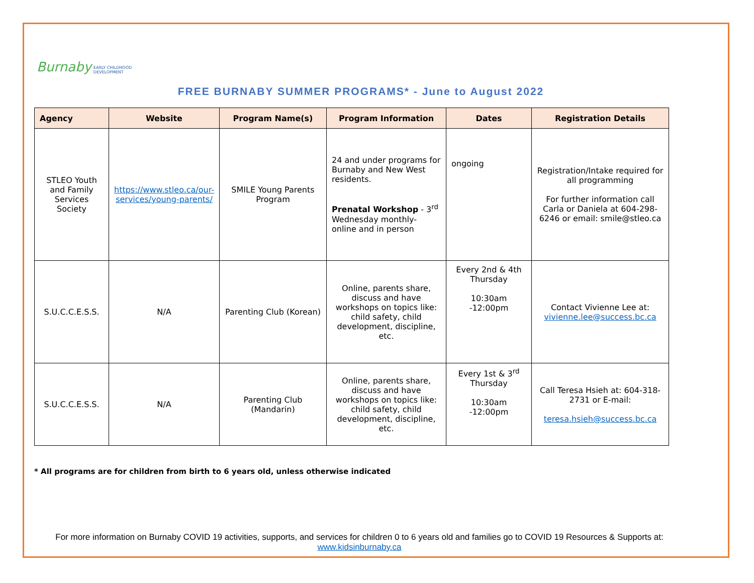Burnaby EARLY CHILDHOOD
DEVELOPMENT
FREE BURNABY SUMMER PROGRAMS* - June to August 2022
| Agency | Website | Program Name(s) | Program Information | Dates | Registration Details |
| --- | --- | --- | --- | --- | --- |
| STLEO Youth and Family Services Society | https://www.stleo.ca/our-services/young-parents/ | SMILE Young Parents Program | 24 and under programs for Burnaby and New West residents. Prenatal Workshop - 3<sup>rd</sup> Wednesday monthly- online and in person | ongoing | Registration/Intake required for all programming For further information call Carla or Daniela at 604-298-6246 or email: smile@stleo.ca |
| S.U.C.C.E.S.S. | N/A | Parenting Club (Korean) | Online, parents share, discuss and have workshops on topics like: child safety, child development, discipline, etc. | Every 2nd & 4th Thursday 10:30am -12:00pm | Contact Vivienne Lee at: vivienne.lee@success.bc.ca |
| S.U.C.C.E.S.S. | N/A | Parenting Club (Mandarin) | Online, parents share, discuss and have workshops on topics like: child safety, child development, discipline, etc. | Every 1st & 3<sup>rd</sup> Thursday 10:30am -12:00pm | Call Teresa Hsieh at: 604-318-2731 or E-mail: teresa.hsieh@success.bc.ca |
* All programs are for children from birth to 6 years old, unless otherwise indicated
For more information on Burnaby COVID 19 activities, supports, and services for children 0 to 6 years old and families go to COVID 19 Resources & Supports at:
www.kidsinburnaby.ca